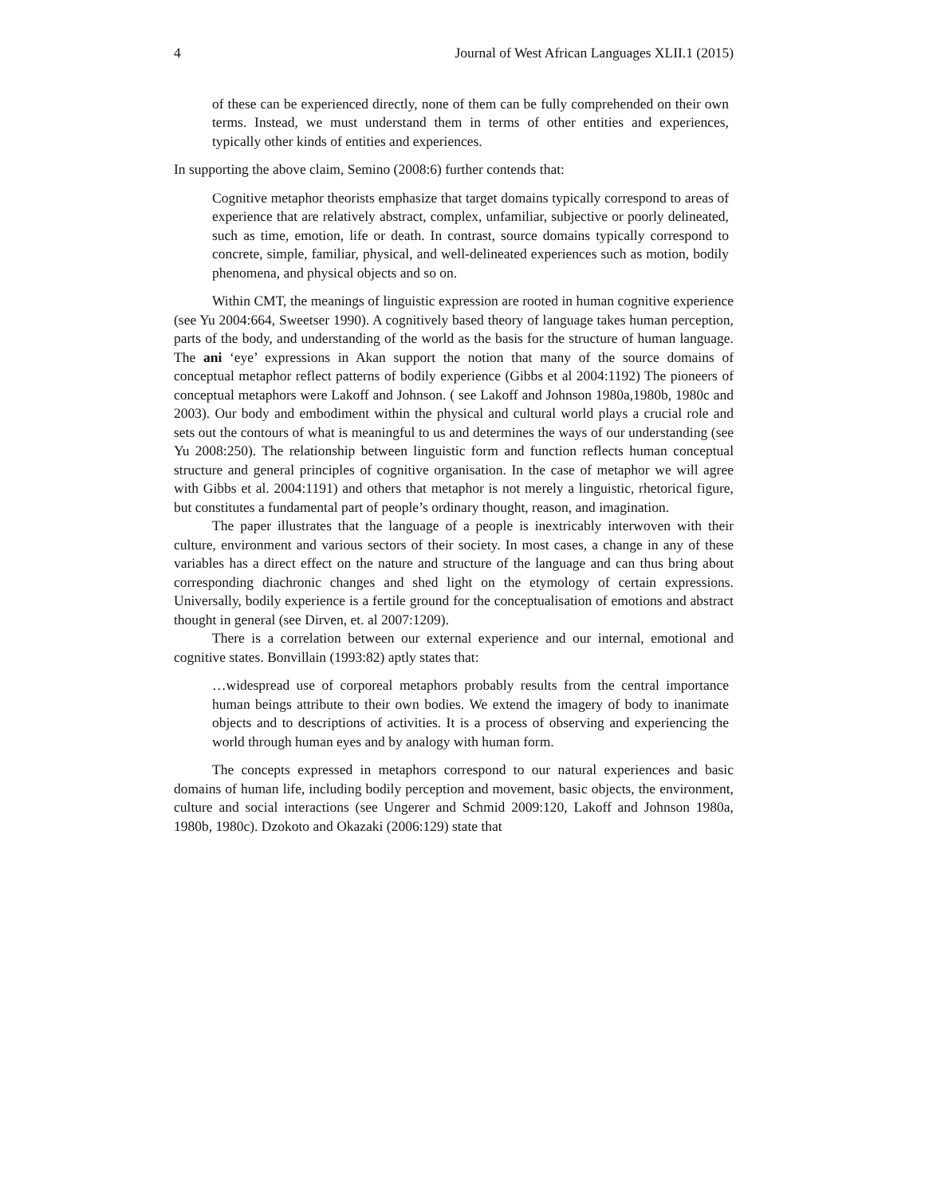4 Journal of West African Languages XLII.1 (2015)
of these can be experienced directly, none of them can be fully comprehended on their own terms. Instead, we must understand them in terms of other entities and experiences, typically other kinds of entities and experiences.
In supporting the above claim, Semino (2008:6) further contends that:
Cognitive metaphor theorists emphasize that target domains typically correspond to areas of experience that are relatively abstract, complex, unfamiliar, subjective or poorly delineated, such as time, emotion, life or death. In contrast, source domains typically correspond to concrete, simple, familiar, physical, and well-delineated experiences such as motion, bodily phenomena, and physical objects and so on.
Within CMT, the meanings of linguistic expression are rooted in human cognitive experience (see Yu 2004:664, Sweetser 1990). A cognitively based theory of language takes human perception, parts of the body, and understanding of the world as the basis for the structure of human language. The ani ‘eye’ expressions in Akan support the notion that many of the source domains of conceptual metaphor reflect patterns of bodily experience (Gibbs et al 2004:1192) The pioneers of conceptual metaphors were Lakoff and Johnson. ( see Lakoff and Johnson 1980a,1980b, 1980c and 2003). Our body and embodiment within the physical and cultural world plays a crucial role and sets out the contours of what is meaningful to us and determines the ways of our understanding (see Yu 2008:250). The relationship between linguistic form and function reflects human conceptual structure and general principles of cognitive organisation. In the case of metaphor we will agree with Gibbs et al. 2004:1191) and others that metaphor is not merely a linguistic, rhetorical figure, but constitutes a fundamental part of people’s ordinary thought, reason, and imagination.
The paper illustrates that the language of a people is inextricably interwoven with their culture, environment and various sectors of their society. In most cases, a change in any of these variables has a direct effect on the nature and structure of the language and can thus bring about corresponding diachronic changes and shed light on the etymology of certain expressions. Universally, bodily experience is a fertile ground for the conceptualisation of emotions and abstract thought in general (see Dirven, et. al 2007:1209).
There is a correlation between our external experience and our internal, emotional and cognitive states. Bonvillain (1993:82) aptly states that:
…widespread use of corporeal metaphors probably results from the central importance human beings attribute to their own bodies. We extend the imagery of body to inanimate objects and to descriptions of activities. It is a process of observing and experiencing the world through human eyes and by analogy with human form.
The concepts expressed in metaphors correspond to our natural experiences and basic domains of human life, including bodily perception and movement, basic objects, the environment, culture and social interactions (see Ungerer and Schmid 2009:120, Lakoff and Johnson 1980a, 1980b, 1980c). Dzokoto and Okazaki (2006:129) state that